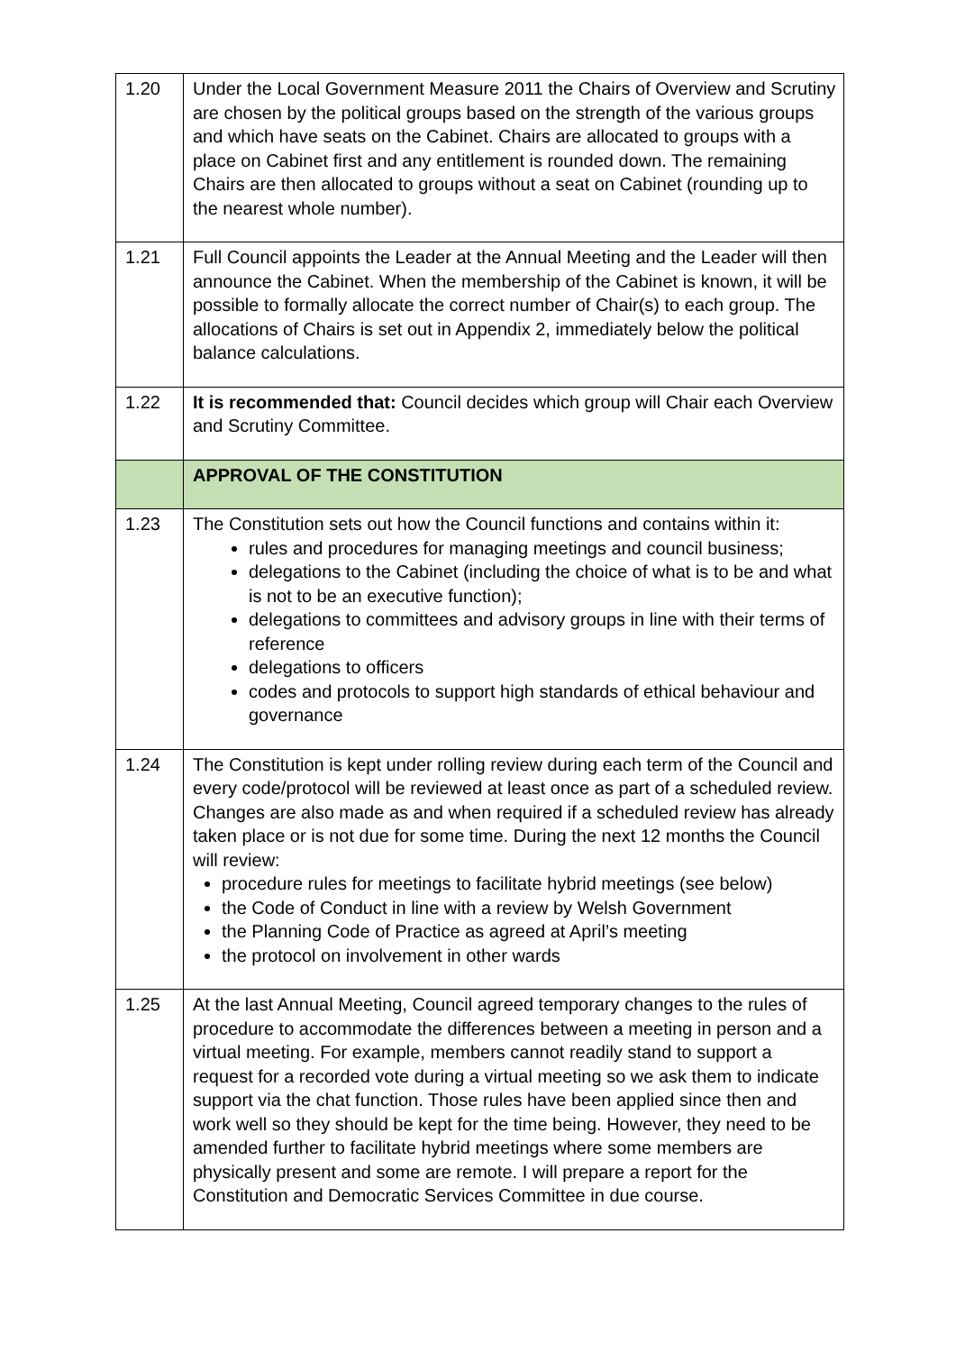| 1.20 | Under the Local Government Measure 2011 the Chairs of Overview and Scrutiny are chosen by the political groups based on the strength of the various groups and which have seats on the Cabinet. Chairs are allocated to groups with a place on Cabinet first and any entitlement is rounded down. The remaining Chairs are then allocated to groups without a seat on Cabinet (rounding up to the nearest whole number). |
| 1.21 | Full Council appoints the Leader at the Annual Meeting and the Leader will then announce the Cabinet. When the membership of the Cabinet is known, it will be possible to formally allocate the correct number of Chair(s) to each group. The allocations of Chairs is set out in Appendix 2, immediately below the political balance calculations. |
| 1.22 | It is recommended that: Council decides which group will Chair each Overview and Scrutiny Committee. |
| | APPROVAL OF THE CONSTITUTION |
| 1.23 | The Constitution sets out how the Council functions and contains within it: rules and procedures for managing meetings and council business; delegations to the Cabinet (including the choice of what is to be and what is not to be an executive function); delegations to committees and advisory groups in line with their terms of reference delegations to officers codes and protocols to support high standards of ethical behaviour and governance |
| 1.24 | The Constitution is kept under rolling review during each term of the Council and every code/protocol will be reviewed at least once as part of a scheduled review. Changes are also made as and when required if a scheduled review has already taken place or is not due for some time. During the next 12 months the Council will review: procedure rules for meetings to facilitate hybrid meetings (see below) the Code of Conduct in line with a review by Welsh Government the Planning Code of Practice as agreed at April’s meeting the protocol on involvement in other wards |
| 1.25 | At the last Annual Meeting, Council agreed temporary changes to the rules of procedure to accommodate the differences between a meeting in person and a virtual meeting. For example, members cannot readily stand to support a request for a recorded vote during a virtual meeting so we ask them to indicate support via the chat function. Those rules have been applied since then and work well so they should be kept for the time being. However, they need to be amended further to facilitate hybrid meetings where some members are physically present and some are remote. I will prepare a report for the Constitution and Democratic Services Committee in due course. |